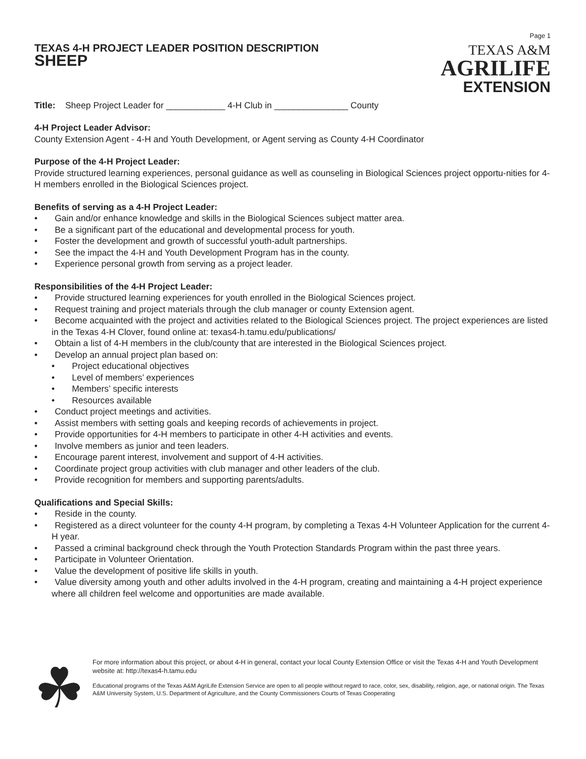TEXAS 4-H PROJECT LEADER POSITION DESCRIPTION
SHEEP
Page 1
TEXAS A&M
AGRILIFE
EXTENSION
Title: Sheep Project Leader for ____________ 4-H Club in _______________ County
4-H Project Leader Advisor:
County Extension Agent - 4-H and Youth Development, or Agent serving as County 4-H Coordinator
Purpose of the 4-H Project Leader:
Provide structured learning experiences, personal guidance as well as counseling in Biological Sciences project opportu-nities for 4-H members enrolled in the Biological Sciences project.
Benefits of serving as a 4-H Project Leader:
• Gain and/or enhance knowledge and skills in the Biological Sciences subject matter area.
• Be a significant part of the educational and developmental process for youth.
• Foster the development and growth of successful youth-adult partnerships.
• See the impact the 4-H and Youth Development Program has in the county.
• Experience personal growth from serving as a project leader.
Responsibilities of the 4-H Project Leader:
• Provide structured learning experiences for youth enrolled in the Biological Sciences project.
• Request training and project materials through the club manager or county Extension agent.
• Become acquainted with the project and activities related to the Biological Sciences project. The project experiences are listed in the Texas 4-H Clover, found online at: texas4-h.tamu.edu/publications/
• Obtain a list of 4-H members in the club/county that are interested in the Biological Sciences project.
• Develop an annual project plan based on:
• Project educational objectives
• Level of members’ experiences
• Members’ specific interests
• Resources available
• Conduct project meetings and activities.
• Assist members with setting goals and keeping records of achievements in project.
• Provide opportunities for 4-H members to participate in other 4-H activities and events.
• Involve members as junior and teen leaders.
• Encourage parent interest, involvement and support of 4-H activities.
• Coordinate project group activities with club manager and other leaders of the club.
• Provide recognition for members and supporting parents/adults.
Qualifications and Special Skills:
• Reside in the county.
• Registered as a direct volunteer for the county 4-H program, by completing a Texas 4-H Volunteer Application for the current 4-H year.
• Passed a criminal background check through the Youth Protection Standards Program within the past three years.
• Participate in Volunteer Orientation.
• Value the development of positive life skills in youth.
• Value diversity among youth and other adults involved in the 4-H program, creating and maintaining a 4-H project experience where all children feel welcome and opportunities are made available.
☘
For more information about this project, or about 4-H in general, contact your local County Extension Office or visit the Texas 4-H and Youth Development website at: http://texas4-h.tamu.edu
Educational programs of the Texas A&M AgriLife Extension Service are open to all people without regard to race, color, sex, disability, religion, age, or national origin. The Texas A&M University System, U.S. Department of Agriculture, and the County Commissioners Courts of Texas Cooperating